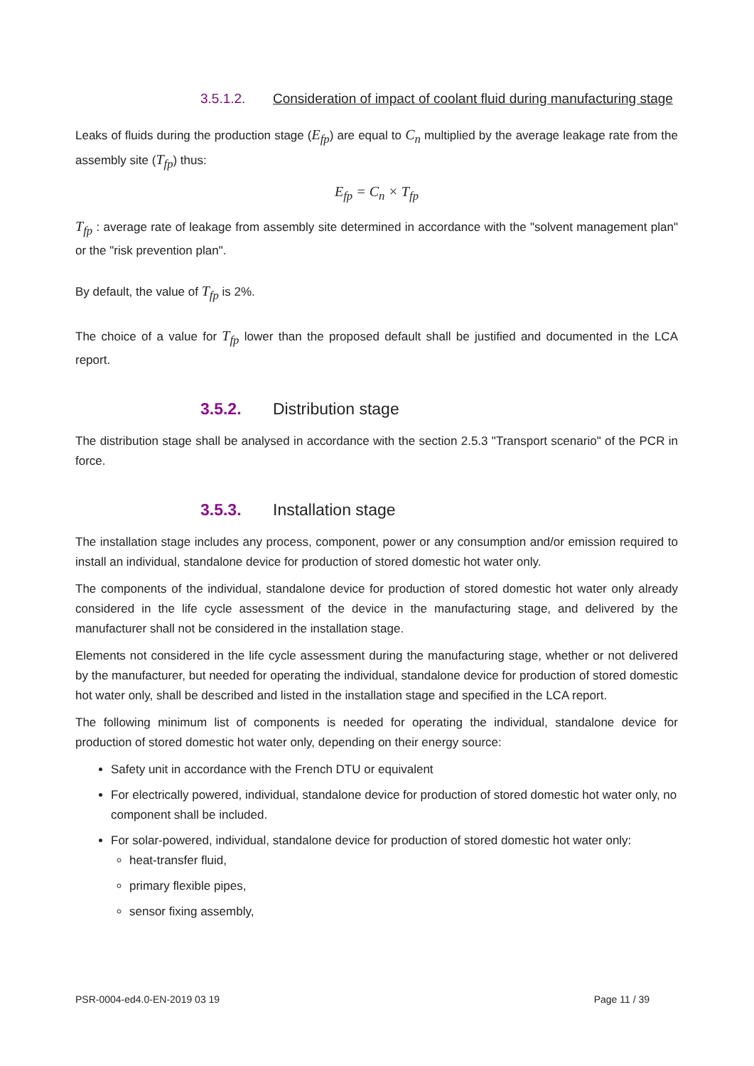3.5.1.2. Consideration of impact of coolant fluid during manufacturing stage
Leaks of fluids during the production stage (E<sub>fp</sub>) are equal to C<sub>n</sub> multiplied by the average leakage rate from the assembly site (T<sub>fp</sub>) thus:
E<sub>fp</sub> = C<sub>n</sub> × T<sub>fp</sub>
T<sub>fp</sub> : average rate of leakage from assembly site determined in accordance with the "solvent management plan" or the "risk prevention plan".
By default, the value of T<sub>fp</sub> is 2%.
The choice of a value for T<sub>fp</sub> lower than the proposed default shall be justified and documented in the LCA report.
3.5.2. Distribution stage
The distribution stage shall be analysed in accordance with the section 2.5.3 "Transport scenario" of the PCR in force.
3.5.3. Installation stage
The installation stage includes any process, component, power or any consumption and/or emission required to install an individual, standalone device for production of stored domestic hot water only.
The components of the individual, standalone device for production of stored domestic hot water only already considered in the life cycle assessment of the device in the manufacturing stage, and delivered by the manufacturer shall not be considered in the installation stage.
Elements not considered in the life cycle assessment during the manufacturing stage, whether or not delivered by the manufacturer, but needed for operating the individual, standalone device for production of stored domestic hot water only, shall be described and listed in the installation stage and specified in the LCA report.
The following minimum list of components is needed for operating the individual, standalone device for production of stored domestic hot water only, depending on their energy source:
Safety unit in accordance with the French DTU or equivalent
For electrically powered, individual, standalone device for production of stored domestic hot water only, no component shall be included.
For solar-powered, individual, standalone device for production of stored domestic hot water only:
heat-transfer fluid,
primary flexible pipes,
sensor fixing assembly,
PSR-0004-ed4.0-EN-2019 03 19 Page 11 / 39